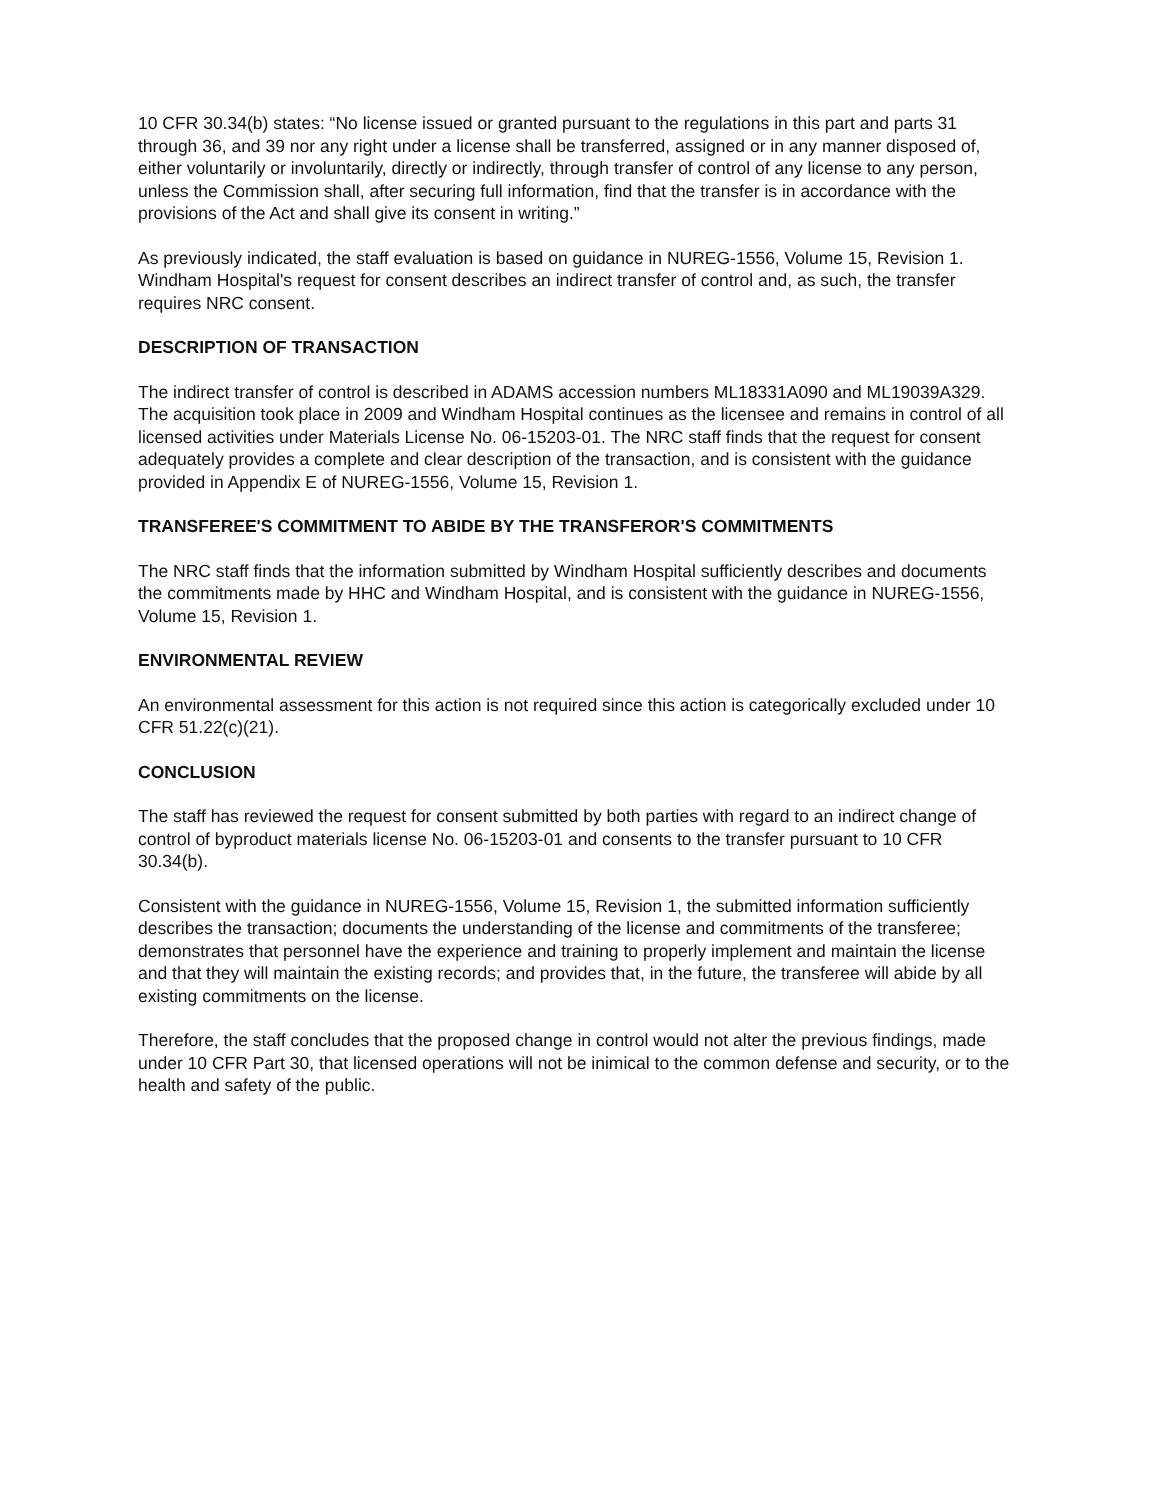10 CFR 30.34(b) states: “No license issued or granted pursuant to the regulations in this part and parts 31 through 36, and 39 nor any right under a license shall be transferred, assigned or in any manner disposed of, either voluntarily or involuntarily, directly or indirectly, through transfer of control of any license to any person, unless the Commission shall, after securing full information, find that the transfer is in accordance with the provisions of the Act and shall give its consent in writing.”
As previously indicated, the staff evaluation is based on guidance in NUREG-1556, Volume 15, Revision 1. Windham Hospital's request for consent describes an indirect transfer of control and, as such, the transfer requires NRC consent.
DESCRIPTION OF TRANSACTION
The indirect transfer of control is described in ADAMS accession numbers ML18331A090 and ML19039A329. The acquisition took place in 2009 and Windham Hospital continues as the licensee and remains in control of all licensed activities under Materials License No. 06-15203-01. The NRC staff finds that the request for consent adequately provides a complete and clear description of the transaction, and is consistent with the guidance provided in Appendix E of NUREG-1556, Volume 15, Revision 1.
TRANSFEREE'S COMMITMENT TO ABIDE BY THE TRANSFEROR'S COMMITMENTS
The NRC staff finds that the information submitted by Windham Hospital sufficiently describes and documents the commitments made by HHC and Windham Hospital, and is consistent with the guidance in NUREG-1556, Volume 15, Revision 1.
ENVIRONMENTAL REVIEW
An environmental assessment for this action is not required since this action is categorically excluded under 10 CFR 51.22(c)(21).
CONCLUSION
The staff has reviewed the request for consent submitted by both parties with regard to an indirect change of control of byproduct materials license No. 06-15203-01 and consents to the transfer pursuant to 10 CFR 30.34(b).
Consistent with the guidance in NUREG-1556, Volume 15, Revision 1, the submitted information sufficiently describes the transaction; documents the understanding of the license and commitments of the transferee; demonstrates that personnel have the experience and training to properly implement and maintain the license and that they will maintain the existing records; and provides that, in the future, the transferee will abide by all existing commitments on the license.
Therefore, the staff concludes that the proposed change in control would not alter the previous findings, made under 10 CFR Part 30, that licensed operations will not be inimical to the common defense and security, or to the health and safety of the public.